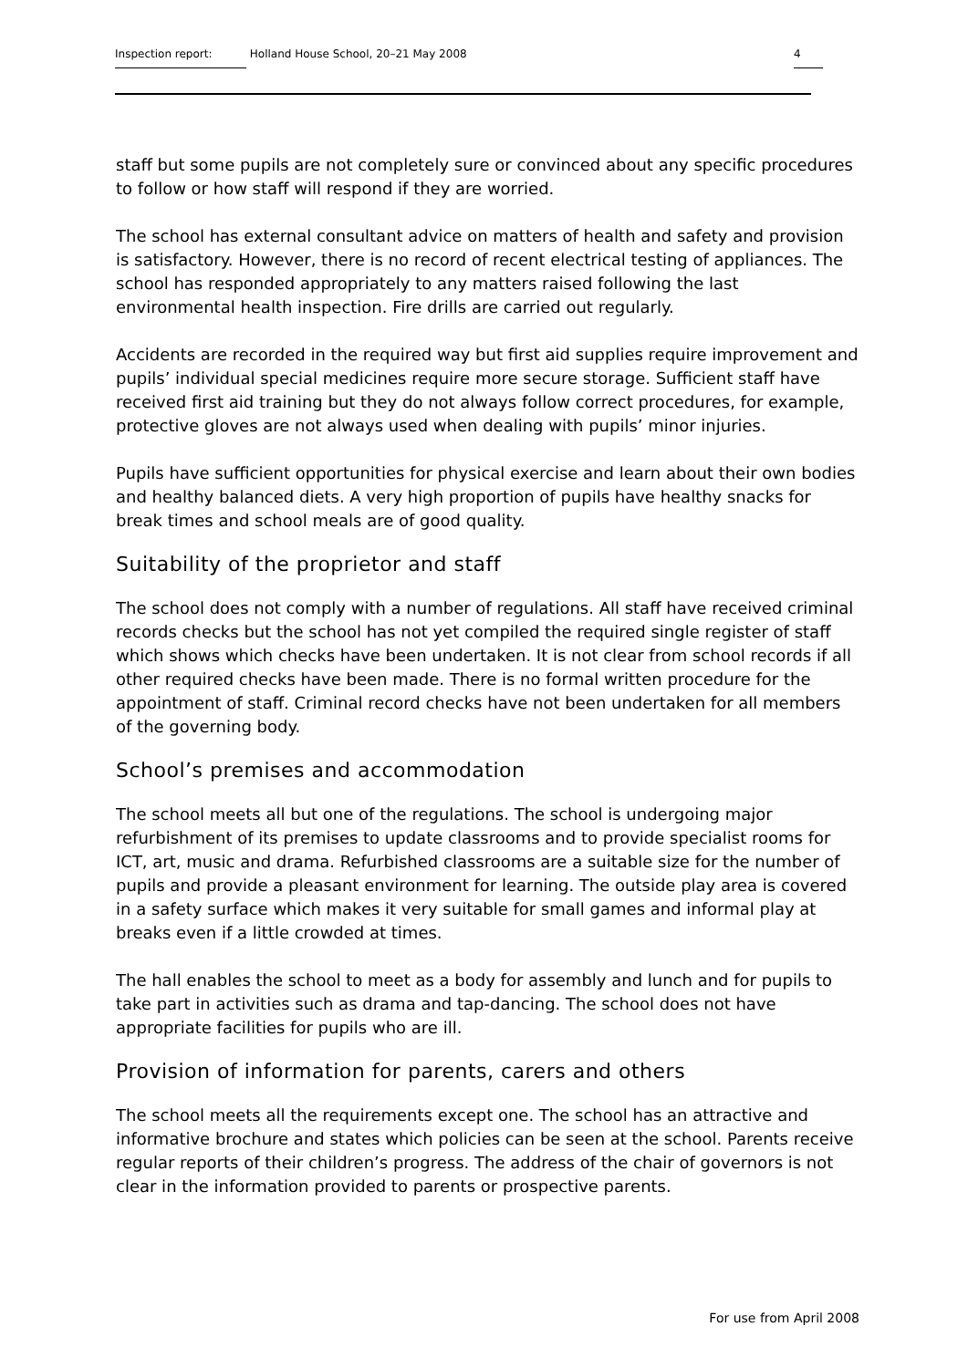Inspection report: Holland House School, 20–21 May 2008 4
staff but some pupils are not completely sure or convinced about any specific procedures to follow or how staff will respond if they are worried.
The school has external consultant advice on matters of health and safety and provision is satisfactory. However, there is no record of recent electrical testing of appliances. The school has responded appropriately to any matters raised following the last environmental health inspection. Fire drills are carried out regularly.
Accidents are recorded in the required way but first aid supplies require improvement and pupils’ individual special medicines require more secure storage. Sufficient staff have received first aid training but they do not always follow correct procedures, for example, protective gloves are not always used when dealing with pupils’ minor injuries.
Pupils have sufficient opportunities for physical exercise and learn about their own bodies and healthy balanced diets. A very high proportion of pupils have healthy snacks for break times and school meals are of good quality.
Suitability of the proprietor and staff
The school does not comply with a number of regulations. All staff have received criminal records checks but the school has not yet compiled the required single register of staff which shows which checks have been undertaken. It is not clear from school records if all other required checks have been made. There is no formal written procedure for the appointment of staff. Criminal record checks have not been undertaken for all members of the governing body.
School’s premises and accommodation
The school meets all but one of the regulations. The school is undergoing major refurbishment of its premises to update classrooms and to provide specialist rooms for ICT, art, music and drama. Refurbished classrooms are a suitable size for the number of pupils and provide a pleasant environment for learning. The outside play area is covered in a safety surface which makes it very suitable for small games and informal play at breaks even if a little crowded at times.
The hall enables the school to meet as a body for assembly and lunch and for pupils to take part in activities such as drama and tap-dancing. The school does not have appropriate facilities for pupils who are ill.
Provision of information for parents, carers and others
The school meets all the requirements except one. The school has an attractive and informative brochure and states which policies can be seen at the school. Parents receive regular reports of their children’s progress. The address of the chair of governors is not clear in the information provided to parents or prospective parents.
For use from April 2008